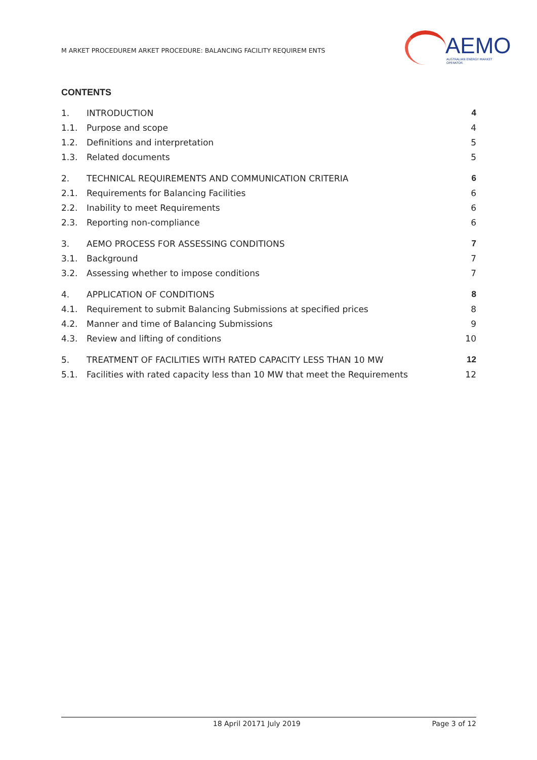M ARKET PROCEDUREM ARKET PROCEDURE: BALANCING FACILITY REQUIREM ENTS
AEMO
AUSTRALIAN ENERGY MARKET OPERATOR
CONTENTS
1. INTRODUCTION 4
1.1. Purpose and scope 4
1.2. Definitions and interpretation 5
1.3. Related documents 5
2. TECHNICAL REQUIREMENTS AND COMMUNICATION CRITERIA 6
2.1. Requirements for Balancing Facilities 6
2.2. Inability to meet Requirements 6
2.3. Reporting non-compliance 6
3. AEMO PROCESS FOR ASSESSING CONDITIONS 7
3.1. Background 7
3.2. Assessing whether to impose conditions 7
4. APPLICATION OF CONDITIONS 8
4.1. Requirement to submit Balancing Submissions at specified prices 8
4.2. Manner and time of Balancing Submissions 9
4.3. Review and lifting of conditions 10
5. TREATMENT OF FACILITIES WITH RATED CAPACITY LESS THAN 10 MW 12
5.1. Facilities with rated capacity less than 10 MW that meet the Requirements 12
18 April 20171 July 2019 Page 3 of 12